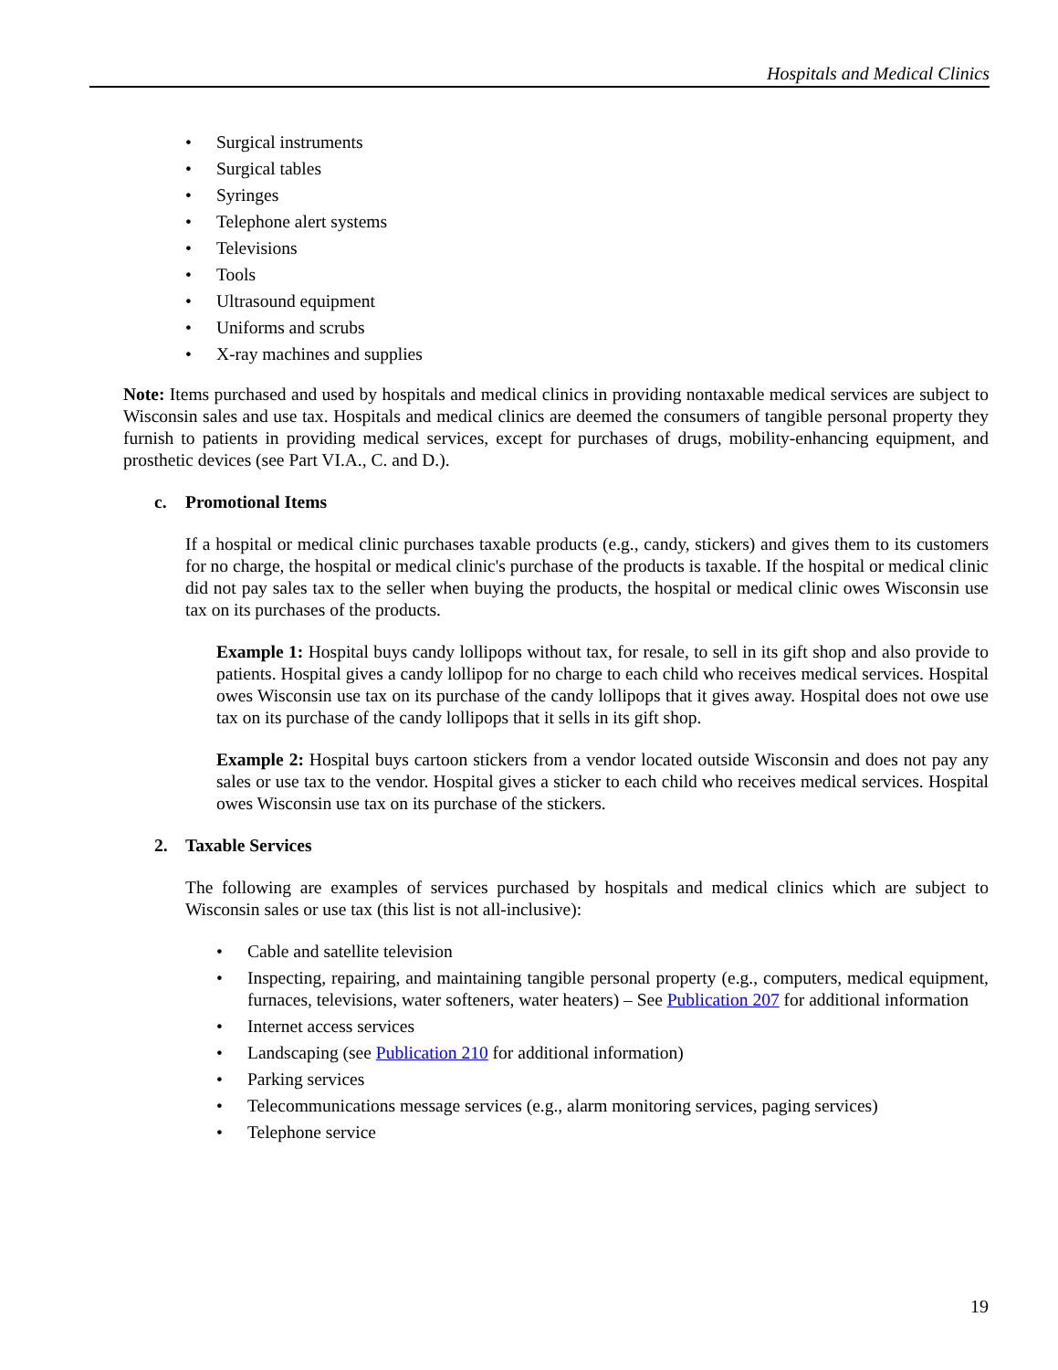Hospitals and Medical Clinics
• Surgical instruments
• Surgical tables
• Syringes
• Telephone alert systems
• Televisions
• Tools
• Ultrasound equipment
• Uniforms and scrubs
• X-ray machines and supplies
Note: Items purchased and used by hospitals and medical clinics in providing nontaxable medical services are subject to Wisconsin sales and use tax. Hospitals and medical clinics are deemed the consumers of tangible personal property they furnish to patients in providing medical services, except for purchases of drugs, mobility-enhancing equipment, and prosthetic devices (see Part VI.A., C. and D.).
c. Promotional Items
If a hospital or medical clinic purchases taxable products (e.g., candy, stickers) and gives them to its customers for no charge, the hospital or medical clinic's purchase of the products is taxable. If the hospital or medical clinic did not pay sales tax to the seller when buying the products, the hospital or medical clinic owes Wisconsin use tax on its purchases of the products.
Example 1: Hospital buys candy lollipops without tax, for resale, to sell in its gift shop and also provide to patients. Hospital gives a candy lollipop for no charge to each child who receives medical services. Hospital owes Wisconsin use tax on its purchase of the candy lollipops that it gives away. Hospital does not owe use tax on its purchase of the candy lollipops that it sells in its gift shop.
Example 2: Hospital buys cartoon stickers from a vendor located outside Wisconsin and does not pay any sales or use tax to the vendor. Hospital gives a sticker to each child who receives medical services. Hospital owes Wisconsin use tax on its purchase of the stickers.
2. Taxable Services
The following are examples of services purchased by hospitals and medical clinics which are subject to Wisconsin sales or use tax (this list is not all-inclusive):
• Cable and satellite television
• Inspecting, repairing, and maintaining tangible personal property (e.g., computers, medical equipment, furnaces, televisions, water softeners, water heaters) – See Publication 207 for additional information
• Internet access services
• Landscaping (see Publication 210 for additional information)
• Parking services
• Telecommunications message services (e.g., alarm monitoring services, paging services)
• Telephone service
19